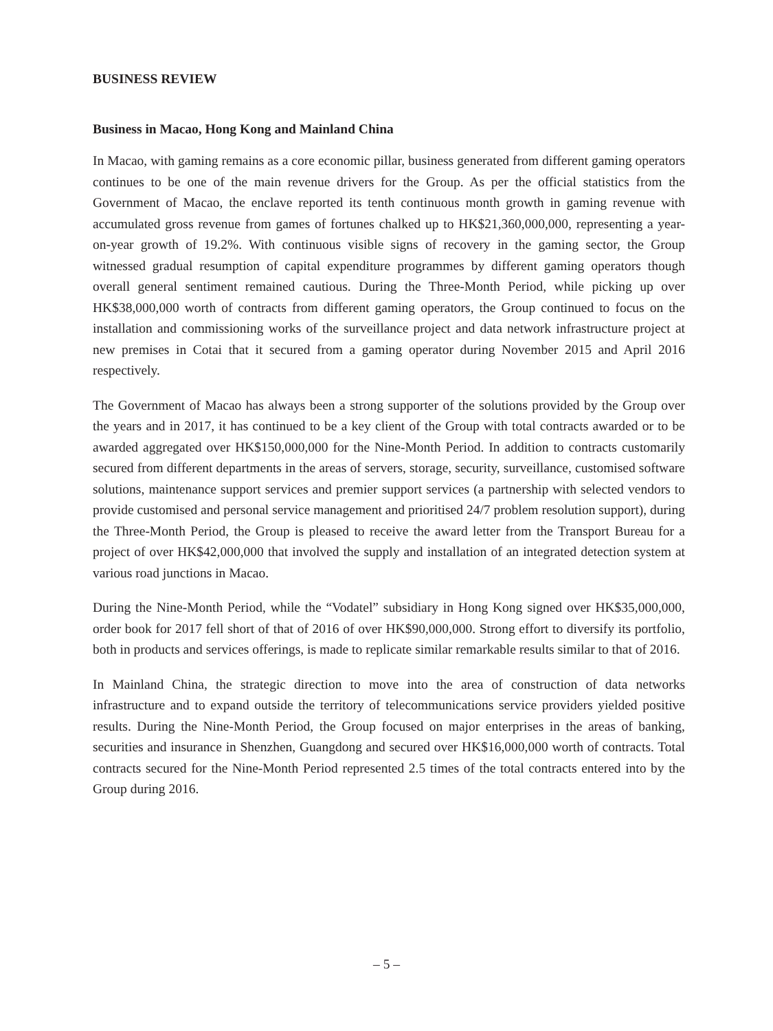BUSINESS REVIEW
Business in Macao, Hong Kong and Mainland China
In Macao, with gaming remains as a core economic pillar, business generated from different gaming operators continues to be one of the main revenue drivers for the Group. As per the official statistics from the Government of Macao, the enclave reported its tenth continuous month growth in gaming revenue with accumulated gross revenue from games of fortunes chalked up to HK$21,360,000,000, representing a year-on-year growth of 19.2%. With continuous visible signs of recovery in the gaming sector, the Group witnessed gradual resumption of capital expenditure programmes by different gaming operators though overall general sentiment remained cautious. During the Three-Month Period, while picking up over HK$38,000,000 worth of contracts from different gaming operators, the Group continued to focus on the installation and commissioning works of the surveillance project and data network infrastructure project at new premises in Cotai that it secured from a gaming operator during November 2015 and April 2016 respectively.
The Government of Macao has always been a strong supporter of the solutions provided by the Group over the years and in 2017, it has continued to be a key client of the Group with total contracts awarded or to be awarded aggregated over HK$150,000,000 for the Nine-Month Period. In addition to contracts customarily secured from different departments in the areas of servers, storage, security, surveillance, customised software solutions, maintenance support services and premier support services (a partnership with selected vendors to provide customised and personal service management and prioritised 24/7 problem resolution support), during the Three-Month Period, the Group is pleased to receive the award letter from the Transport Bureau for a project of over HK$42,000,000 that involved the supply and installation of an integrated detection system at various road junctions in Macao.
During the Nine-Month Period, while the “Vodatel” subsidiary in Hong Kong signed over HK$35,000,000, order book for 2017 fell short of that of 2016 of over HK$90,000,000. Strong effort to diversify its portfolio, both in products and services offerings, is made to replicate similar remarkable results similar to that of 2016.
In Mainland China, the strategic direction to move into the area of construction of data networks infrastructure and to expand outside the territory of telecommunications service providers yielded positive results. During the Nine-Month Period, the Group focused on major enterprises in the areas of banking, securities and insurance in Shenzhen, Guangdong and secured over HK$16,000,000 worth of contracts. Total contracts secured for the Nine-Month Period represented 2.5 times of the total contracts entered into by the Group during 2016.
– 5 –